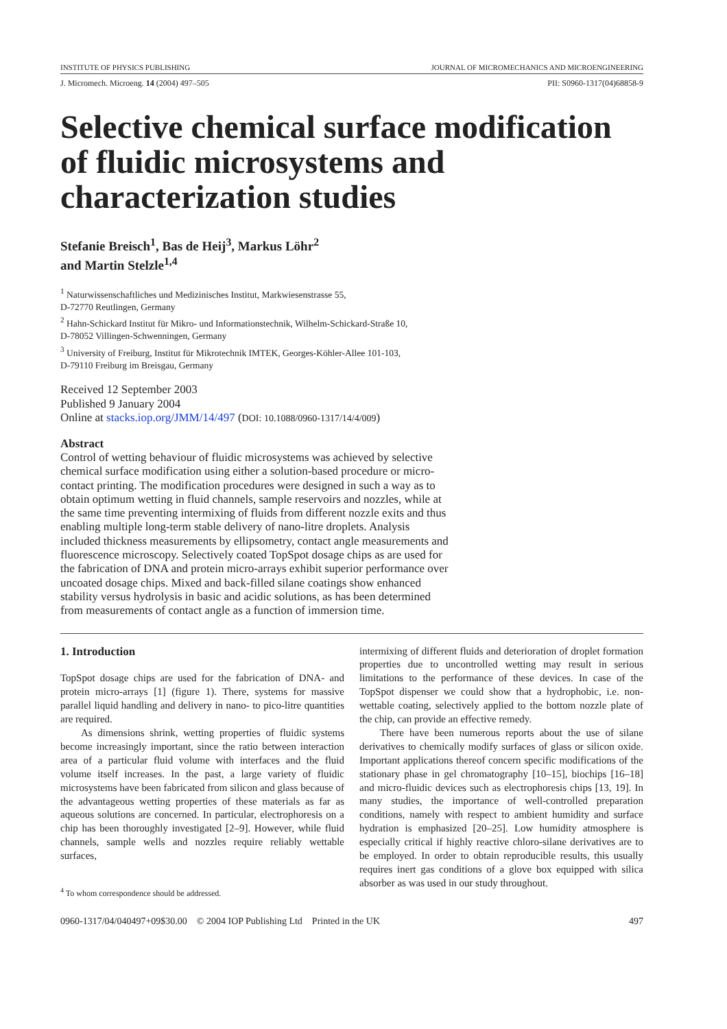INSTITUTE OF PHYSICS PUBLISHING JOURNAL OF MICROMECHANICS AND MICROENGINEERING
J. Micromech. Microeng. 14 (2004) 497–505 PII: S0960-1317(04)68858-9
Selective chemical surface modification of fluidic microsystems and characterization studies
Stefanie Breisch<sup>1</sup>, Bas de Heij<sup>3</sup>, Markus Löhr<sup>2</sup>
and Martin Stelzle<sup>1,4</sup>
<sup>1</sup> Naturwissenschaftliches und Medizinisches Institut, Markwiesenstrasse 55,
D-72770 Reutlingen, Germany
<sup>2</sup> Hahn-Schickard Institut für Mikro- und Informationstechnik, Wilhelm-Schickard-Straße 10,
D-78052 Villingen-Schwenningen, Germany
<sup>3</sup> University of Freiburg, Institut für Mikrotechnik IMTEK, Georges-Köhler-Allee 101-103,
D-79110 Freiburg im Breisgau, Germany
Received 12 September 2003
Published 9 January 2004
Online at stacks.iop.org/JMM/14/497 (DOI: 10.1088/0960-1317/14/4/009)
Abstract
Control of wetting behaviour of fluidic microsystems was achieved by selective chemical surface modification using either a solution-based procedure or micro-contact printing. The modification procedures were designed in such a way as to obtain optimum wetting in fluid channels, sample reservoirs and nozzles, while at the same time preventing intermixing of fluids from different nozzle exits and thus enabling multiple long-term stable delivery of nano-litre droplets. Analysis included thickness measurements by ellipsometry, contact angle measurements and fluorescence microscopy. Selectively coated TopSpot dosage chips as are used for the fabrication of DNA and protein micro-arrays exhibit superior performance over uncoated dosage chips. Mixed and back-filled silane coatings show enhanced stability versus hydrolysis in basic and acidic solutions, as has been determined from measurements of contact angle as a function of immersion time.
1. Introduction
TopSpot dosage chips are used for the fabrication of DNA- and protein micro-arrays [1] (figure 1). There, systems for massive parallel liquid handling and delivery in nano- to pico-litre quantities are required.
As dimensions shrink, wetting properties of fluidic systems become increasingly important, since the ratio between interaction area of a particular fluid volume with interfaces and the fluid volume itself increases. In the past, a large variety of fluidic microsystems have been fabricated from silicon and glass because of the advantageous wetting properties of these materials as far as aqueous solutions are concerned. In particular, electrophoresis on a chip has been thoroughly investigated [2–9]. However, while fluid channels, sample wells and nozzles require reliably wettable surfaces,
<sup>4</sup> To whom correspondence should be addressed.
intermixing of different fluids and deterioration of droplet formation properties due to uncontrolled wetting may result in serious limitations to the performance of these devices. In case of the TopSpot dispenser we could show that a hydrophobic, i.e. non-wettable coating, selectively applied to the bottom nozzle plate of the chip, can provide an effective remedy.
There have been numerous reports about the use of silane derivatives to chemically modify surfaces of glass or silicon oxide. Important applications thereof concern specific modifications of the stationary phase in gel chromatography [10–15], biochips [16–18] and micro-fluidic devices such as electrophoresis chips [13, 19]. In many studies, the importance of well-controlled preparation conditions, namely with respect to ambient humidity and surface hydration is emphasized [20–25]. Low humidity atmosphere is especially critical if highly reactive chloro-silane derivatives are to be employed. In order to obtain reproducible results, this usually requires inert gas conditions of a glove box equipped with silica absorber as was used in our study throughout.
0960-1317/04/040497+09$30.00 © 2004 IOP Publishing Ltd Printed in the UK 497